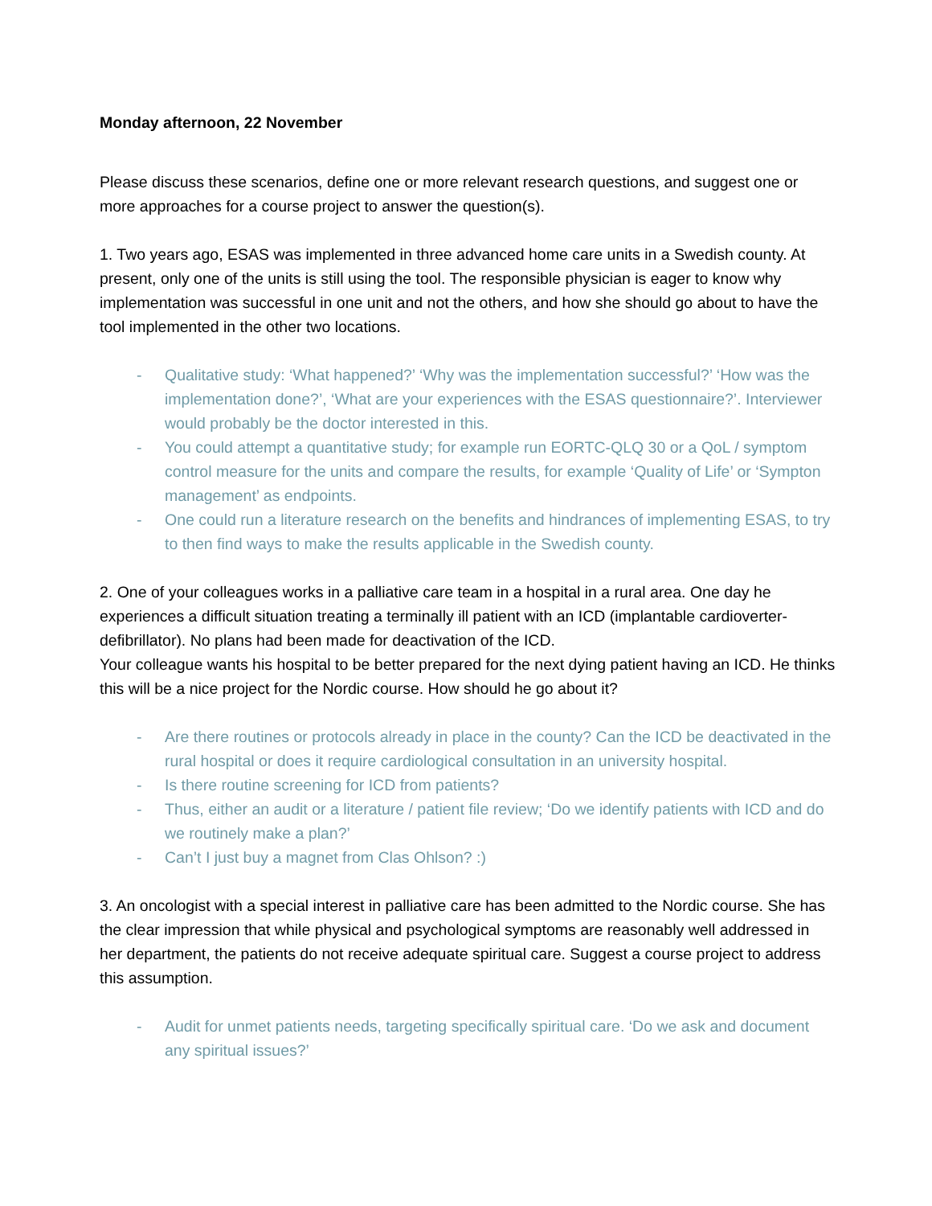Monday afternoon, 22 November
Please discuss these scenarios, define one or more relevant research questions, and suggest one or more approaches for a course project to answer the question(s).
1. Two years ago, ESAS was implemented in three advanced home care units in a Swedish county. At present, only one of the units is still using the tool. The responsible physician is eager to know why implementation was successful in one unit and not the others, and how she should go about to have the tool implemented in the other two locations.
- Qualitative study: ‘What happened?’ ‘Why was the implementation successful?’ ‘How was the implementation done?’, ‘What are your experiences with the ESAS questionnaire?’. Interviewer would probably be the doctor interested in this.
- You could attempt a quantitative study; for example run EORTC-QLQ 30 or a QoL / symptom control measure for the units and compare the results, for example ‘Quality of Life’ or ‘Sympton management’ as endpoints.
- One could run a literature research on the benefits and hindrances of implementing ESAS, to try to then find ways to make the results applicable in the Swedish county.
2. One of your colleagues works in a palliative care team in a hospital in a rural area. One day he experiences a difficult situation treating a terminally ill patient with an ICD (implantable cardioverter-defibrillator). No plans had been made for deactivation of the ICD.
Your colleague wants his hospital to be better prepared for the next dying patient having an ICD. He thinks this will be a nice project for the Nordic course. How should he go about it?
- Are there routines or protocols already in place in the county? Can the ICD be deactivated in the rural hospital or does it require cardiological consultation in an university hospital.
- Is there routine screening for ICD from patients?
- Thus, either an audit or a literature / patient file review; ‘Do we identify patients with ICD and do we routinely make a plan?’
- Can’t I just buy a magnet from Clas Ohlson? :)
3. An oncologist with a special interest in palliative care has been admitted to the Nordic course. She has the clear impression that while physical and psychological symptoms are reasonably well addressed in her department, the patients do not receive adequate spiritual care. Suggest a course project to address this assumption.
- Audit for unmet patients needs, targeting specifically spiritual care. ‘Do we ask and document any spiritual issues?’